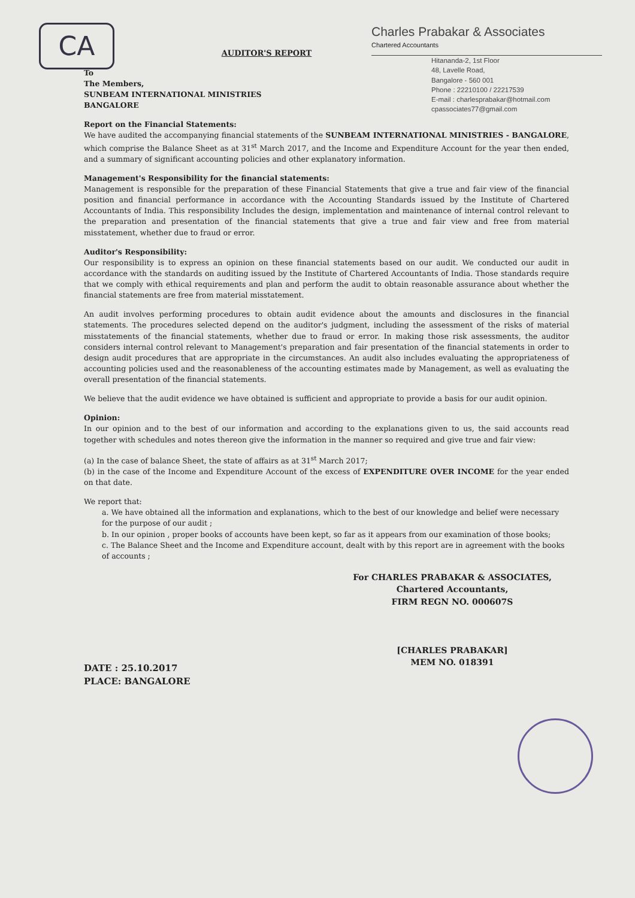CA
Charles Prabakar & Associates
Chartered Accountants
Hitananda-2, 1st Floor
48, Lavelle Road,
Bangalore - 560 001
Phone : 22210100 / 22217539
E-mail : charlesprabakar@hotmail.com
cpassociates77@gmail.com
AUDITOR'S REPORT
To
The Members,
SUNBEAM INTERNATIONAL MINISTRIES
BANGALORE
Report on the Financial Statements:
We have audited the accompanying financial statements of the SUNBEAM INTERNATIONAL MINISTRIES - BANGALORE, which comprise the Balance Sheet as at 31<sup>st</sup> March 2017, and the Income and Expenditure Account for the year then ended, and a summary of significant accounting policies and other explanatory information.
Management's Responsibility for the financial statements:
Management is responsible for the preparation of these Financial Statements that give a true and fair view of the financial position and financial performance in accordance with the Accounting Standards issued by the Institute of Chartered Accountants of India. This responsibility Includes the design, implementation and maintenance of internal control relevant to the preparation and presentation of the financial statements that give a true and fair view and free from material misstatement, whether due to fraud or error.
Auditor's Responsibility:
Our responsibility is to express an opinion on these financial statements based on our audit. We conducted our audit in accordance with the standards on auditing issued by the Institute of Chartered Accountants of India. Those standards require that we comply with ethical requirements and plan and perform the audit to obtain reasonable assurance about whether the financial statements are free from material misstatement.
An audit involves performing procedures to obtain audit evidence about the amounts and disclosures in the financial statements. The procedures selected depend on the auditor's judgment, including the assessment of the risks of material misstatements of the financial statements, whether due to fraud or error. In making those risk assessments, the auditor considers internal control relevant to Management's preparation and fair presentation of the financial statements in order to design audit procedures that are appropriate in the circumstances. An audit also includes evaluating the appropriateness of accounting policies used and the reasonableness of the accounting estimates made by Management, as well as evaluating the overall presentation of the financial statements.
We believe that the audit evidence we have obtained is sufficient and appropriate to provide a basis for our audit opinion.
Opinion:
In our opinion and to the best of our information and according to the explanations given to us, the said accounts read together with schedules and notes thereon give the information in the manner so required and give true and fair view:
(a) In the case of balance Sheet, the state of affairs as at 31<sup>st</sup> March 2017;
(b) in the case of the Income and Expenditure Account of the excess of EXPENDITURE OVER INCOME for the year ended on that date.
We report that:
a. We have obtained all the information and explanations, which to the best of our knowledge and belief were necessary for the purpose of our audit ;
b. In our opinion , proper books of accounts have been kept, so far as it appears from our examination of those books;
c. The Balance Sheet and the Income and Expenditure account, dealt with by this report are in agreement with the books of accounts ;
For CHARLES PRABAKAR & ASSOCIATES,
Chartered Accountants,
FIRM REGN NO. 000607S
[CHARLES PRABAKAR]
MEM NO. 018391
DATE : 25.10.2017
PLACE: BANGALORE